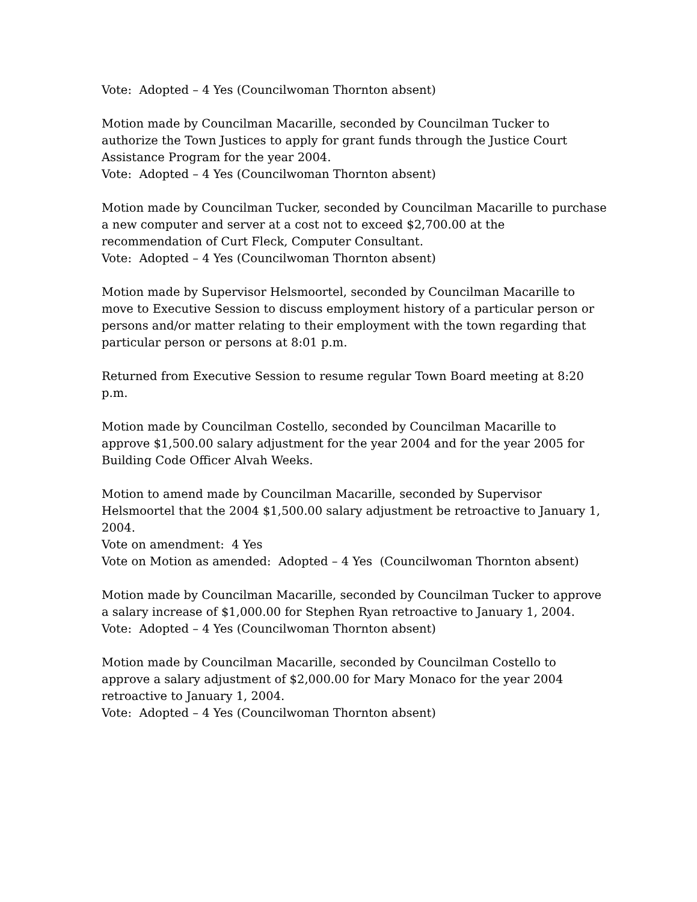Vote: Adopted – 4 Yes (Councilwoman Thornton absent)
Motion made by Councilman Macarille, seconded by Councilman Tucker to authorize the Town Justices to apply for grant funds through the Justice Court Assistance Program for the year 2004.
Vote: Adopted – 4 Yes (Councilwoman Thornton absent)
Motion made by Councilman Tucker, seconded by Councilman Macarille to purchase a new computer and server at a cost not to exceed $2,700.00 at the recommendation of Curt Fleck, Computer Consultant.
Vote: Adopted – 4 Yes (Councilwoman Thornton absent)
Motion made by Supervisor Helsmoortel, seconded by Councilman Macarille to move to Executive Session to discuss employment history of a particular person or persons and/or matter relating to their employment with the town regarding that particular person or persons at 8:01 p.m.
Returned from Executive Session to resume regular Town Board meeting at 8:20 p.m.
Motion made by Councilman Costello, seconded by Councilman Macarille to approve $1,500.00 salary adjustment for the year 2004 and for the year 2005 for Building Code Officer Alvah Weeks.
Motion to amend made by Councilman Macarille, seconded by Supervisor Helsmoortel that the 2004 $1,500.00 salary adjustment be retroactive to January 1, 2004.
Vote on amendment: 4 Yes
Vote on Motion as amended: Adopted – 4 Yes (Councilwoman Thornton absent)
Motion made by Councilman Macarille, seconded by Councilman Tucker to approve a salary increase of $1,000.00 for Stephen Ryan retroactive to January 1, 2004.
Vote: Adopted – 4 Yes (Councilwoman Thornton absent)
Motion made by Councilman Macarille, seconded by Councilman Costello to approve a salary adjustment of $2,000.00 for Mary Monaco for the year 2004 retroactive to January 1, 2004.
Vote: Adopted – 4 Yes (Councilwoman Thornton absent)